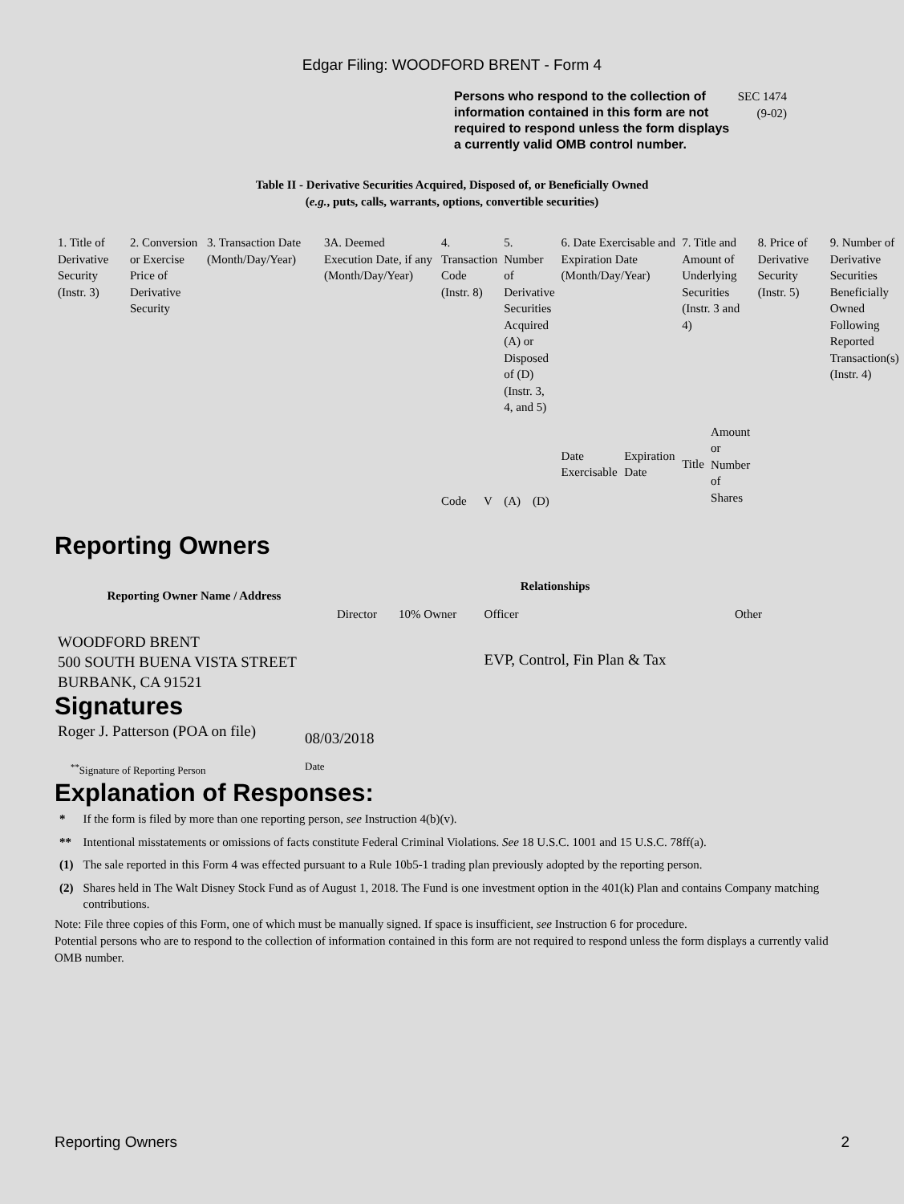Edgar Filing: WOODFORD BRENT - Form 4
Persons who respond to the collection of information contained in this form are not required to respond unless the form displays a currently valid OMB control number.
SEC 1474
(9-02)
Table II - Derivative Securities Acquired, Disposed of, or Beneficially Owned
(e.g., puts, calls, warrants, options, convertible securities)
| 1. Title of Derivative Security (Instr. 3) | 2. Conversion or Exercise Price of Derivative Security | 3. Transaction Date (Month/Day/Year) | 3A. Deemed Execution Date, if any (Month/Day/Year) | 4. Transaction Code (Instr. 8) | | 5. Number of Derivative Securities Acquired (A) or Disposed of (D) (Instr. 3, 4, and 5) | | 6. Date Exercisable and Expiration Date (Month/Day/Year) | | 7. Title and Amount of Underlying Securities (Instr. 3 and 4) | | 8. Price of Derivative Security (Instr. 5) | 9. Number of Derivative Securities Beneficially Owned Following Reported Transaction(s) (Instr. 4) |
| --- | --- | --- | --- | --- | --- | --- | --- | --- | --- | --- | --- | --- | --- |
| | | | | Code | V | (A) | (D) | Date Exercisable | Expiration Date | Title | Amount or Number of Shares | | |
Reporting Owners
| Reporting Owner Name / Address | Relationships | | | |
| --- | --- | --- | --- | --- |
| | Director | 10% Owner | Officer | Other |
| WOODFORD BRENT 500 SOUTH BUENA VISTA STREET BURBANK, CA 91521 | | | EVP, Control, Fin Plan & Tax | |
Signatures
| Roger J. Patterson (POA on file) | 08/03/2018 |
| <sup>**</sup> Signature of Reporting Person | Date |
Explanation of Responses:
| * | If the form is filed by more than one reporting person, see Instruction 4(b)(v). |
| ** | Intentional misstatements or omissions of facts constitute Federal Criminal Violations. See 18 U.S.C. 1001 and 15 U.S.C. 78ff(a). |
| (1) | The sale reported in this Form 4 was effected pursuant to a Rule 10b5-1 trading plan previously adopted by the reporting person. |
| (2) | Shares held in The Walt Disney Stock Fund as of August 1, 2018. The Fund is one investment option in the 401(k) Plan and contains Company matching contributions. |
Note: File three copies of this Form, one of which must be manually signed. If space is insufficient, see Instruction 6 for procedure.
Potential persons who are to respond to the collection of information contained in this form are not required to respond unless the form displays a currently valid OMB number.
Reporting Owners 2